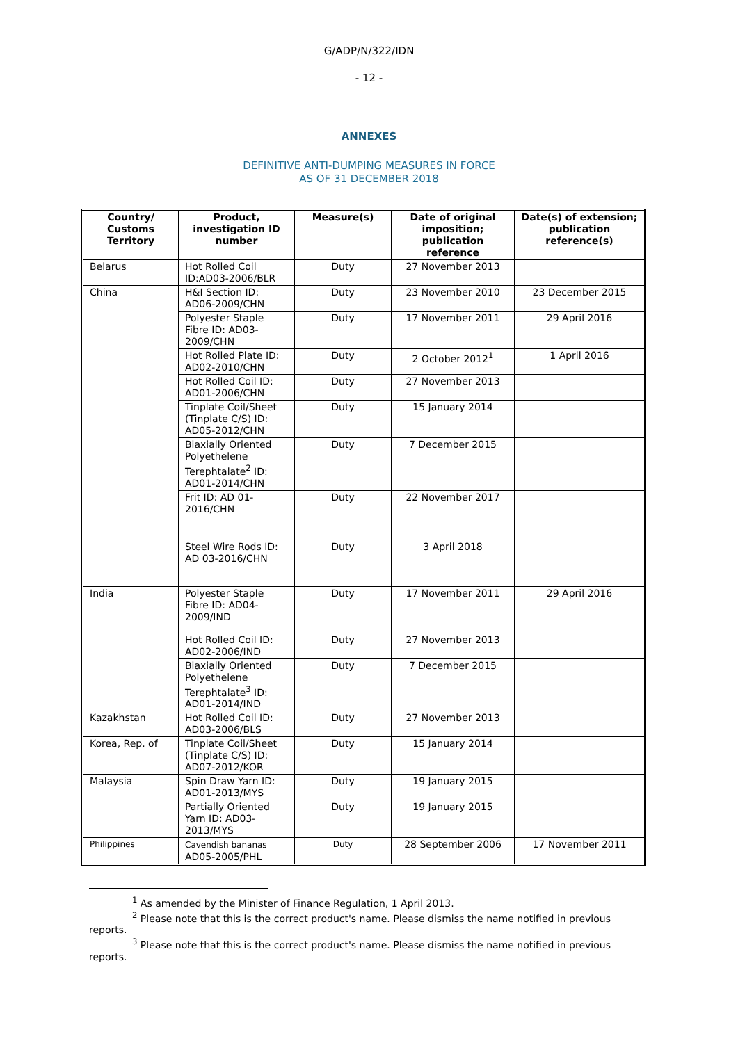G/ADP/N/322/IDN
- 12 -
ANNEXES
DEFINITIVE ANTI-DUMPING MEASURES IN FORCE
AS OF 31 DECEMBER 2018
| Country/ Customs Territory | Product, investigation ID number | Measure(s) | Date of original imposition; publication reference | Date(s) of extension; publication reference(s) |
| --- | --- | --- | --- | --- |
| Belarus | Hot Rolled Coil ID:AD03-2006/BLR | Duty | 27 November 2013 | |
| China | H&I Section ID: AD06-2009/CHN | Duty | 23 November 2010 | 23 December 2015 |
| | Polyester Staple Fibre ID: AD03-2009/CHN | Duty | 17 November 2011 | 29 April 2016 |
| | Hot Rolled Plate ID: AD02-2010/CHN | Duty | 2 October 2012<sup>1</sup> | 1 April 2016 |
| | Hot Rolled Coil ID: AD01-2006/CHN | Duty | 27 November 2013 | |
| | Tinplate Coil/Sheet (Tinplate C/S) ID: AD05-2012/CHN | Duty | 15 January 2014 | |
| | Biaxially Oriented Polyethelene Terephtalate<sup>2</sup> ID: AD01-2014/CHN | Duty | 7 December 2015 | |
| | Frit ID: AD 01-2016/CHN | Duty | 22 November 2017 | |
| | Steel Wire Rods ID: AD 03-2016/CHN | Duty | 3 April 2018 | |
| India | Polyester Staple Fibre ID: AD04-2009/IND | Duty | 17 November 2011 | 29 April 2016 |
| | Hot Rolled Coil ID: AD02-2006/IND | Duty | 27 November 2013 | |
| | Biaxially Oriented Polyethelene Terephtalate<sup>3</sup> ID: AD01-2014/IND | Duty | 7 December 2015 | |
| Kazakhstan | Hot Rolled Coil ID: AD03-2006/BLS | Duty | 27 November 2013 | |
| Korea, Rep. of | Tinplate Coil/Sheet (Tinplate C/S) ID: AD07-2012/KOR | Duty | 15 January 2014 | |
| Malaysia | Spin Draw Yarn ID: AD01-2013/MYS | Duty | 19 January 2015 | |
| | Partially Oriented Yarn ID: AD03-2013/MYS | Duty | 19 January 2015 | |
| Philippines | Cavendish bananas AD05-2005/PHL | Duty | 28 September 2006 | 17 November 2011 |
<sup>1</sup> As amended by the Minister of Finance Regulation, 1 April 2013.
<sup>2</sup> Please note that this is the correct product's name. Please dismiss the name notified in previous reports.
<sup>3</sup> Please note that this is the correct product's name. Please dismiss the name notified in previous reports.